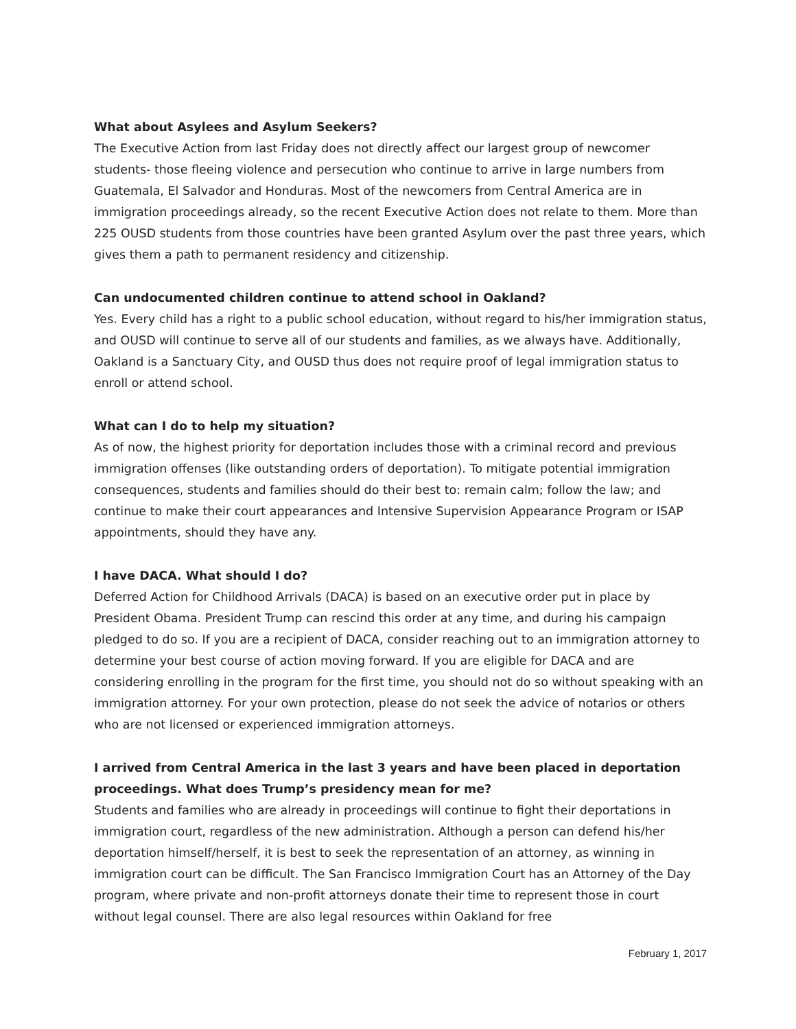What about Asylees and Asylum Seekers?
The Executive Action from last Friday does not directly affect our largest group of newcomer students- those fleeing violence and persecution who continue to arrive in large numbers from Guatemala, El Salvador and Honduras. Most of the newcomers from Central America are in immigration proceedings already, so the recent Executive Action does not relate to them. More than 225 OUSD students from those countries have been granted Asylum over the past three years, which gives them a path to permanent residency and citizenship.
Can undocumented children continue to attend school in Oakland?
Yes. Every child has a right to a public school education, without regard to his/her immigration status, and OUSD will continue to serve all of our students and families, as we always have. Additionally, Oakland is a Sanctuary City, and OUSD thus does not require proof of legal immigration status to enroll or attend school.
What can I do to help my situation?
As of now, the highest priority for deportation includes those with a criminal record and previous immigration offenses (like outstanding orders of deportation). To mitigate potential immigration consequences, students and families should do their best to: remain calm; follow the law; and continue to make their court appearances and Intensive Supervision Appearance Program or ISAP appointments, should they have any.
I have DACA. What should I do?
Deferred Action for Childhood Arrivals (DACA) is based on an executive order put in place by President Obama. President Trump can rescind this order at any time, and during his campaign pledged to do so. If you are a recipient of DACA, consider reaching out to an immigration attorney to determine your best course of action moving forward. If you are eligible for DACA and are considering enrolling in the program for the first time, you should not do so without speaking with an immigration attorney. For your own protection, please do not seek the advice of notarios or others who are not licensed or experienced immigration attorneys.
I arrived from Central America in the last 3 years and have been placed in deportation proceedings. What does Trump’s presidency mean for me?
Students and families who are already in proceedings will continue to fight their deportations in immigration court, regardless of the new administration. Although a person can defend his/her deportation himself/herself, it is best to seek the representation of an attorney, as winning in immigration court can be difficult. The San Francisco Immigration Court has an Attorney of the Day program, where private and non-profit attorneys donate their time to represent those in court without legal counsel. There are also legal resources within Oakland for free
February 1, 2017